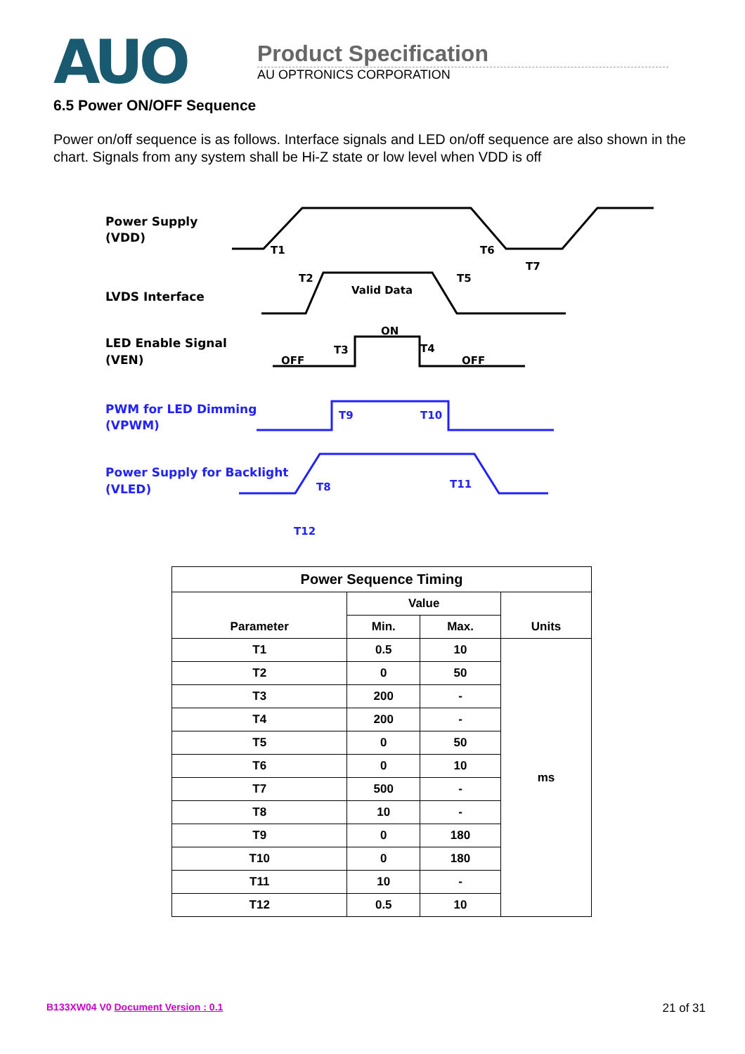AUO
Product Specification
AU OPTRONICS CORPORATION
6.5 Power ON/OFF Sequence
Power on/off sequence is as follows. Interface signals and LED on/off sequence are also shown in the chart. Signals from any system shall be Hi-Z state or low level when VDD is off
Power Supply
(VDD)
LVDS Interface
LED Enable Signal
(VEN)
PWM for LED Dimming
(VPWM)
Power Supply for Backlight
(VLED)
T1
T2
T3
T4
T5
T6
T7
T8
T9
T10
T11
T12
Valid Data
ON
OFF
OFF
| Power Sequence Timing | | | |
| --- | --- | --- | --- |
| Parameter | Value | | Units |
| | Min. | Max. | |
| T1 | 0.5 | 10 | ms |
| T2 | 0 | 50 | |
| T3 | 200 | - | |
| T4 | 200 | - | |
| T5 | 0 | 50 | |
| T6 | 0 | 10 | |
| T7 | 500 | - | |
| T8 | 10 | - | |
| T9 | 0 | 180 | |
| T10 | 0 | 180 | |
| T11 | 10 | - | |
| T12 | 0.5 | 10 | |
B133XW04 V0 Document Version : 0.1 21 of 31